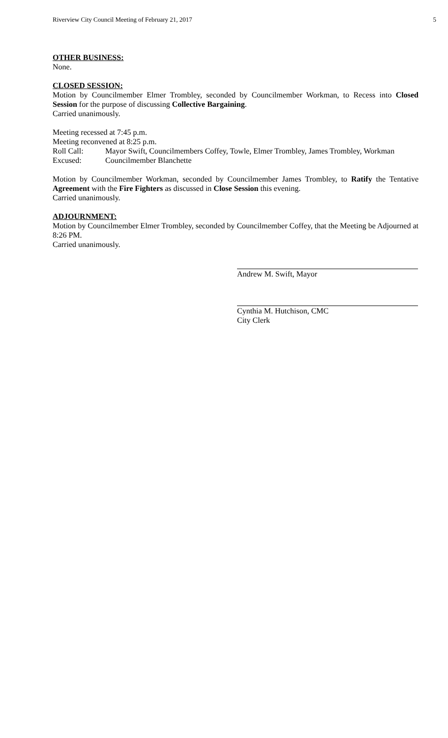Riverview City Council Meeting of February 21, 2017 5
OTHER BUSINESS:
None.
CLOSED SESSION:
Motion by Councilmember Elmer Trombley, seconded by Councilmember Workman, to Recess into Closed Session for the purpose of discussing Collective Bargaining.
Carried unanimously.
Meeting recessed at 7:45 p.m.
Meeting reconvened at 8:25 p.m.
Roll Call: Mayor Swift, Councilmembers Coffey, Towle, Elmer Trombley, James Trombley, Workman
Excused: Councilmember Blanchette
Motion by Councilmember Workman, seconded by Councilmember James Trombley, to Ratify the Tentative Agreement with the Fire Fighters as discussed in Close Session this evening.
Carried unanimously.
ADJOURNMENT:
Motion by Councilmember Elmer Trombley, seconded by Councilmember Coffey, that the Meeting be Adjourned at 8:26 PM.
Carried unanimously.
Andrew M. Swift, Mayor
Cynthia M. Hutchison, CMC
City Clerk